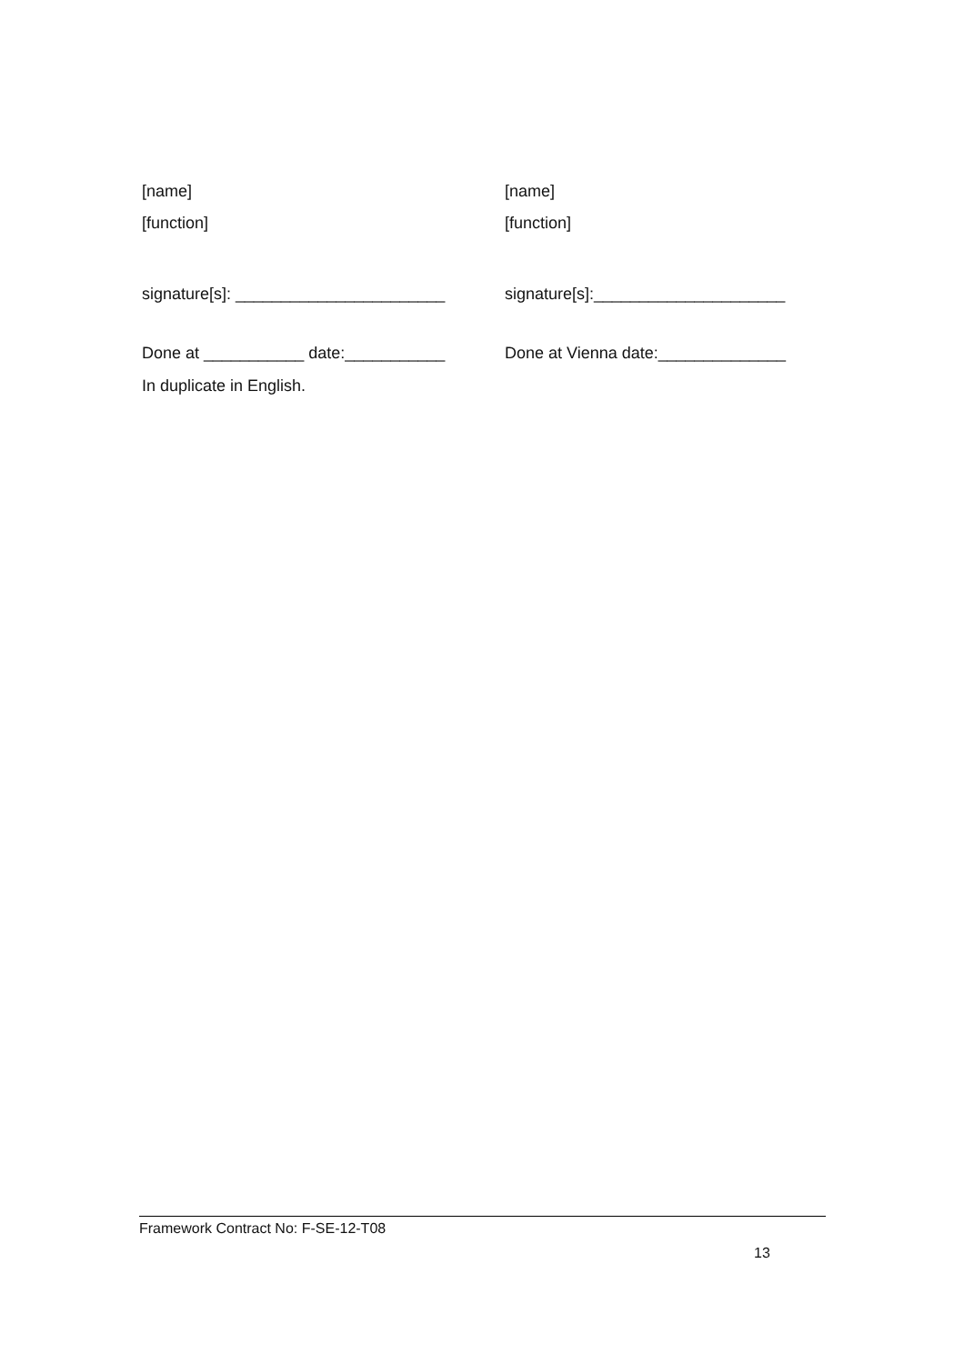[name] [name]
[function] [function]
signature[s]: _______________________
signature[s]:_____________________
Done at ___________ date:___________ Done at Vienna date:______________
In duplicate in English.
Framework Contract No: F-SE-12-T08
13